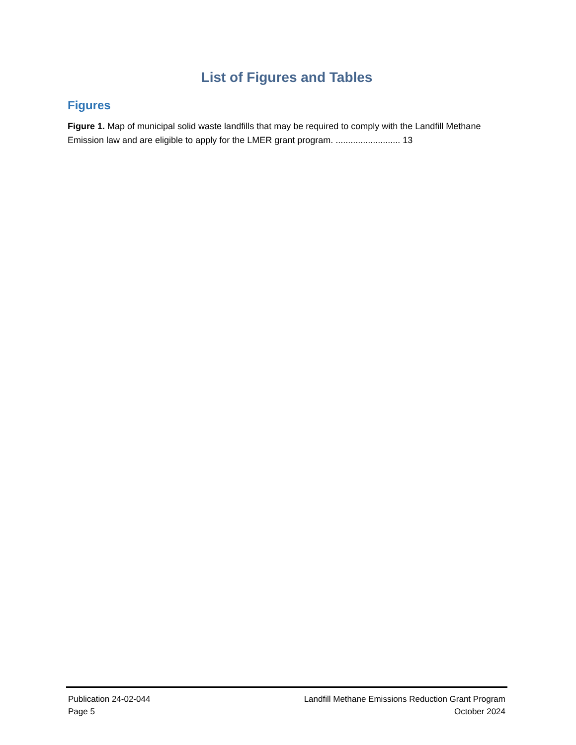List of Figures and Tables
Figures
Figure 1. Map of municipal solid waste landfills that may be required to comply with the Landfill Methane Emission law and are eligible to apply for the LMER grant program. .......................... 13
Publication 24-02-044 Landfill Methane Emissions Reduction Grant Program
Page 5 October 2024